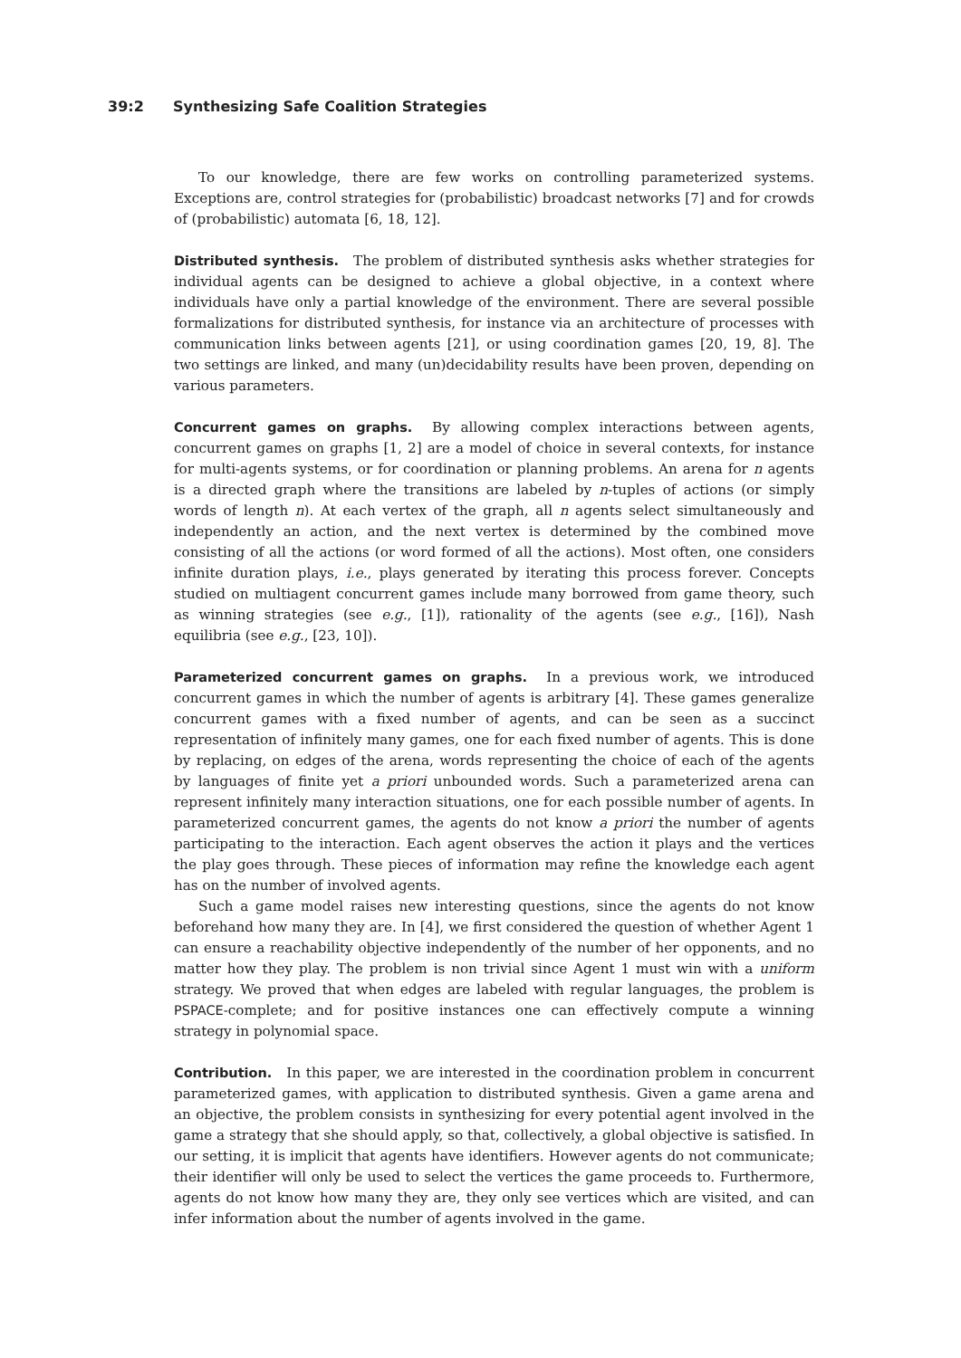39:2 Synthesizing Safe Coalition Strategies
To our knowledge, there are few works on controlling parameterized systems. Exceptions are, control strategies for (probabilistic) broadcast networks [7] and for crowds of (probabilistic) automata [6, 18, 12].
Distributed synthesis. The problem of distributed synthesis asks whether strategies for individual agents can be designed to achieve a global objective, in a context where individuals have only a partial knowledge of the environment. There are several possible formalizations for distributed synthesis, for instance via an architecture of processes with communication links between agents [21], or using coordination games [20, 19, 8]. The two settings are linked, and many (un)decidability results have been proven, depending on various parameters.
Concurrent games on graphs. By allowing complex interactions between agents, concurrent games on graphs [1, 2] are a model of choice in several contexts, for instance for multi-agents systems, or for coordination or planning problems. An arena for n agents is a directed graph where the transitions are labeled by n-tuples of actions (or simply words of length n). At each vertex of the graph, all n agents select simultaneously and independently an action, and the next vertex is determined by the combined move consisting of all the actions (or word formed of all the actions). Most often, one considers infinite duration plays, i.e., plays generated by iterating this process forever. Concepts studied on multiagent concurrent games include many borrowed from game theory, such as winning strategies (see e.g., [1]), rationality of the agents (see e.g., [16]), Nash equilibria (see e.g., [23, 10]).
Parameterized concurrent games on graphs. In a previous work, we introduced concurrent games in which the number of agents is arbitrary [4]. These games generalize concurrent games with a fixed number of agents, and can be seen as a succinct representation of infinitely many games, one for each fixed number of agents. This is done by replacing, on edges of the arena, words representing the choice of each of the agents by languages of finite yet a priori unbounded words. Such a parameterized arena can represent infinitely many interaction situations, one for each possible number of agents. In parameterized concurrent games, the agents do not know a priori the number of agents participating to the interaction. Each agent observes the action it plays and the vertices the play goes through. These pieces of information may refine the knowledge each agent has on the number of involved agents.
Such a game model raises new interesting questions, since the agents do not know beforehand how many they are. In [4], we first considered the question of whether Agent 1 can ensure a reachability objective independently of the number of her opponents, and no matter how they play. The problem is non trivial since Agent 1 must win with a uniform strategy. We proved that when edges are labeled with regular languages, the problem is PSPACE-complete; and for positive instances one can effectively compute a winning strategy in polynomial space.
Contribution. In this paper, we are interested in the coordination problem in concurrent parameterized games, with application to distributed synthesis. Given a game arena and an objective, the problem consists in synthesizing for every potential agent involved in the game a strategy that she should apply, so that, collectively, a global objective is satisfied. In our setting, it is implicit that agents have identifiers. However agents do not communicate; their identifier will only be used to select the vertices the game proceeds to. Furthermore, agents do not know how many they are, they only see vertices which are visited, and can infer information about the number of agents involved in the game.